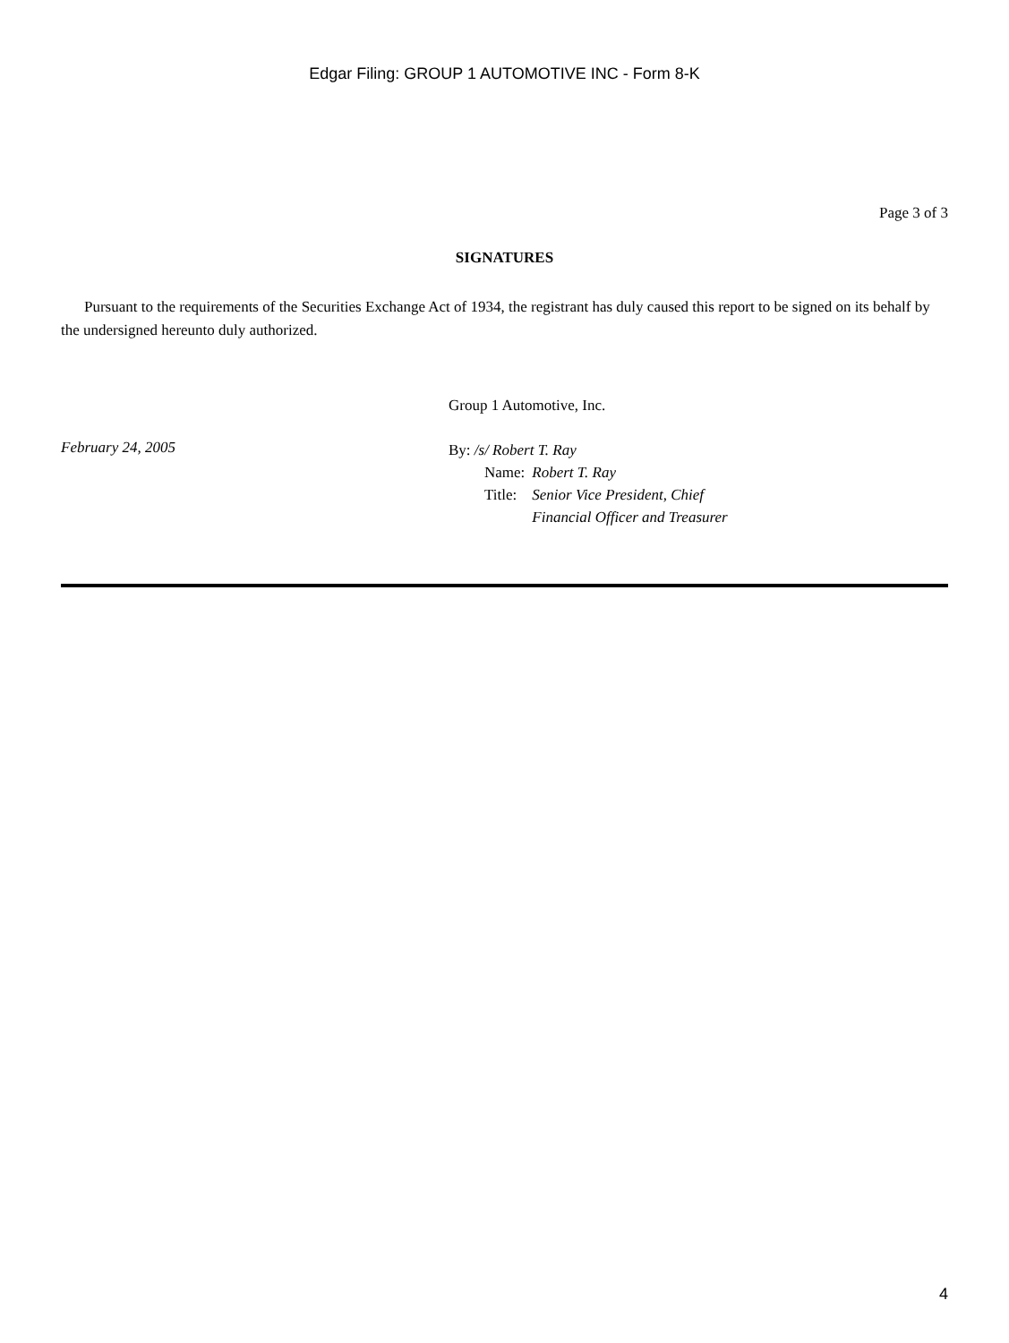Edgar Filing: GROUP 1 AUTOMOTIVE INC - Form 8-K
Page 3 of 3
SIGNATURES
Pursuant to the requirements of the Securities Exchange Act of 1934, the registrant has duly caused this report to be signed on its behalf by the undersigned hereunto duly authorized.
February 24, 2005
Group 1 Automotive, Inc.
By: /s/ Robert T. Ray
| Name: | Robert T. Ray |
| Title: | Senior Vice President, Chief Financial Officer and Treasurer |
4